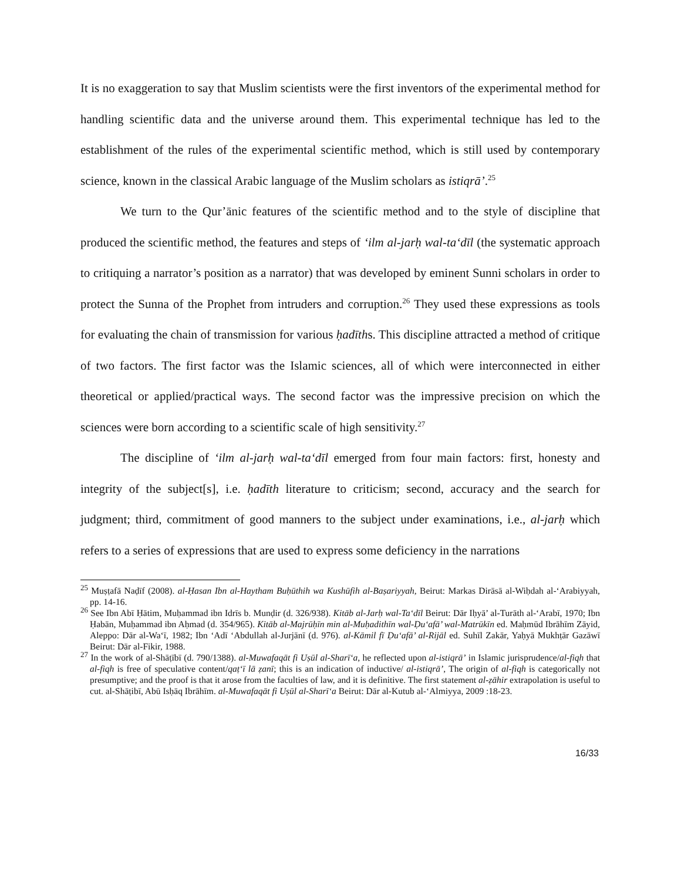It is no exaggeration to say that Muslim scientists were the first inventors of the experimental method for handling scientific data and the universe around them. This experimental technique has led to the establishment of the rules of the experimental scientific method, which is still used by contemporary science, known in the classical Arabic language of the Muslim scholars as istiqrā’.<sup>25</sup>
We turn to the Qur’ānic features of the scientific method and to the style of discipline that produced the scientific method, the features and steps of ‘ilm al-jarḥ wal-ta‘dīl (the systematic approach to critiquing a narrator’s position as a narrator) that was developed by eminent Sunni scholars in order to protect the Sunna of the Prophet from intruders and corruption.<sup>26</sup> They used these expressions as tools for evaluating the chain of transmission for various ḥadīths. This discipline attracted a method of critique of two factors. The first factor was the Islamic sciences, all of which were interconnected in either theoretical or applied/practical ways. The second factor was the impressive precision on which the sciences were born according to a scientific scale of high sensitivity.<sup>27</sup>
The discipline of ‘ilm al-jarḥ wal-ta‘dīl emerged from four main factors: first, honesty and integrity of the subject[s], i.e. ḥadīth literature to criticism; second, accuracy and the search for judgment; third, commitment of good manners to the subject under examinations, i.e., al-jarḥ which refers to a series of expressions that are used to express some deficiency in the narrations
<sup>25</sup> Muṣṭafā Naḍīf (2008). al-Ḥasan Ibn al-Haytham Buḥūthih wa Kushūfih al-Baṣariyyah, Beirut: Markas Dirāsā al-Wiḥdah al-‘Arabiyyah, pp. 14-16.
<sup>26</sup> See Ibn Abī Ḥātim, Muḥammad ibn Idrīs b. Munḍir (d. 326/938). Kitāb al-Jarḥ wal-Ta‘dīl Beirut: Dār Iḥyā’ al-Turāth al-‘Arabī, 1970; Ibn Ḥabān, Muḥammad ibn Aḥmad (d. 354/965). Kitāb al-Majrūḥīn min al-Muḥadithīn wal-Ḍu‘afā’ wal-Matrūkīn ed. Maḥmūd Ibrāhīm Zāyid, Aleppo: Dār al-Wa‘ī, 1982; Ibn ‘Adī ‘Abdullah al-Jurjānī (d. 976). al-Kāmil fī Ḍu‘afā’ al-Rijāl ed. Suhīl Zakār, Yaḥyā Mukhṭār Gazāwī Beirut: Dār al-Fikir, 1988.
<sup>27</sup> In the work of al-Shāṭībī (d. 790/1388). al-Muwafaqāt fi Uṣūl al-Sharī‘a, he reflected upon al-istiqrā’ in Islamic jurisprudence/al-fiqh that al-fiqh is free of speculative content/qaṭ‘ī lā ẓanī; this is an indication of inductive/ al-istiqrā’, The origin of al-fiqh is categorically not presumptive; and the proof is that it arose from the faculties of law, and it is definitive. The first statement al-ẓāhir extrapolation is useful to cut. al-Shāṭibī, Abū Isḥāq Ibrāhīm. al-Muwafaqāt fi Uṣūl al-Sharī‘a Beirut: Dār al-Kutub al-‘Almiyya, 2009 :18-23.
16/33